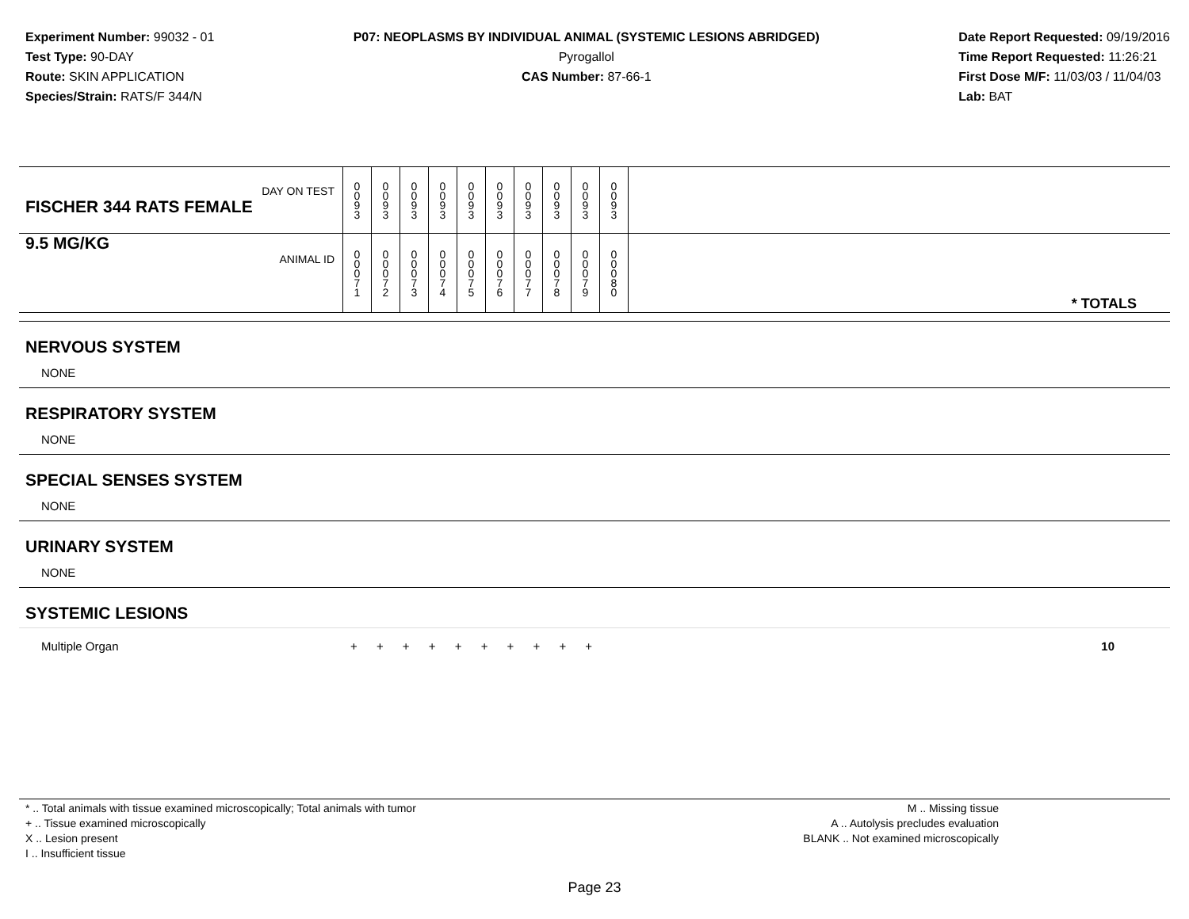Experiment Number: 99032 - 01
Test Type: 90-DAY
Route: SKIN APPLICATION
Species/Strain: RATS/F 344/N
P07: NEOPLASMS BY INDIVIDUAL ANIMAL (SYSTEMIC LESIONS ABRIDGED)
Pyrogallol
CAS Number: 87-66-1
Date Report Requested: 09/19/2016
Time Report Requested: 11:26:21
First Dose M/F: 11/03/03 / 11/04/03
Lab: BAT
| DAY ON TEST FISCHER 344 RATS FEMALE | 0 0 9 3 | 0 0 9 3 | 0 0 9 3 | 0 0 9 3 | 0 0 9 3 | 0 0 9 3 | 0 0 9 3 | 0 0 9 3 | 0 0 9 3 | 0 0 9 3 | |
| 9.5 MG/KG ANIMAL ID | 0 0 0 7 1 | 0 0 0 7 2 | 0 0 0 7 3 | 0 0 0 7 4 | 0 0 0 7 5 | 0 0 0 7 6 | 0 0 0 7 7 | 0 0 0 7 8 | 0 0 0 7 9 | 0 0 0 8 0 | * TOTALS |
NERVOUS SYSTEM
NONE
RESPIRATORY SYSTEM
NONE
SPECIAL SENSES SYSTEM
NONE
URINARY SYSTEM
NONE
SYSTEMIC LESIONS
Multiple Organ + + + + + + + + + + 10
* .. Total animals with tissue examined microscopically; Total animals with tumor
+ .. Tissue examined microscopically
X .. Lesion present
I .. Insufficient tissue
M .. Missing tissue
A .. Autolysis precludes evaluation
BLANK .. Not examined microscopically
Page 23